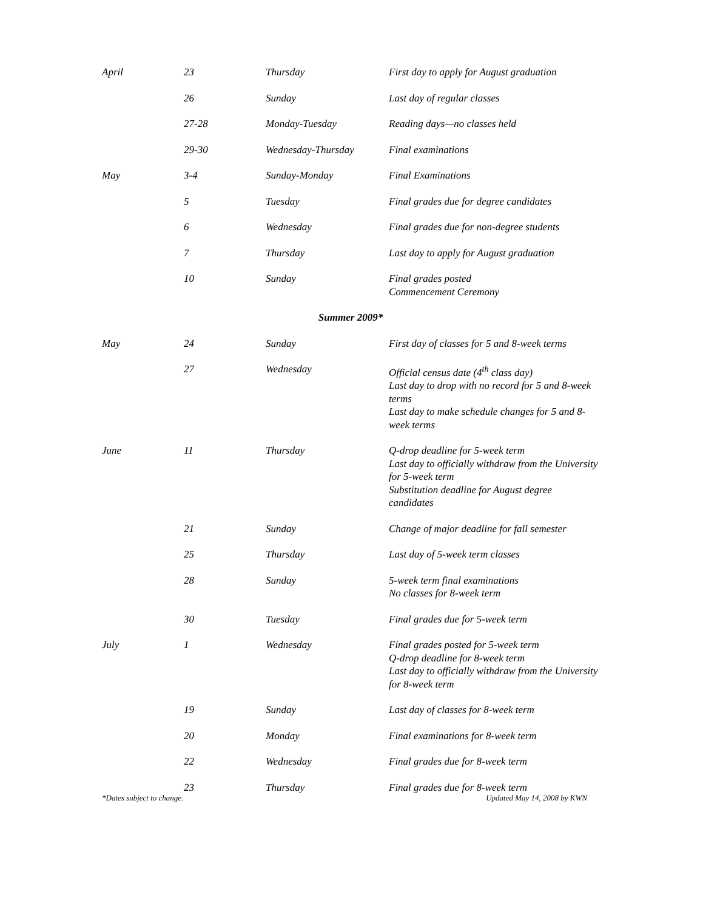| April | 23 | Thursday | First day to apply for August graduation |
| | 26 | Sunday | Last day of regular classes |
| | 27-28 | Monday-Tuesday | Reading days—no classes held |
| | 29-30 | Wednesday-Thursday | Final examinations |
| May | 3-4 | Sunday-Monday | Final Examinations |
| | 5 | Tuesday | Final grades due for degree candidates |
| | 6 | Wednesday | Final grades due for non-degree students |
| | 7 | Thursday | Last day to apply for August graduation |
| | 10 | Sunday | Final grades posted Commencement Ceremony |
| Summer 2009* | | | |
| May | 24 | Sunday | First day of classes for 5 and 8-week terms |
| | 27 | Wednesday | Official census date (4<sup>th</sup> class day) Last day to drop with no record for 5 and 8-week terms Last day to make schedule changes for 5 and 8-week terms |
| June | 11 | Thursday | Q-drop deadline for 5-week term Last day to officially withdraw from the University for 5-week term Substitution deadline for August degree candidates |
| | 21 | Sunday | Change of major deadline for fall semester |
| | 25 | Thursday | Last day of 5-week term classes |
| | 28 | Sunday | 5-week term final examinations No classes for 8-week term |
| | 30 | Tuesday | Final grades due for 5-week term |
| July | 1 | Wednesday | Final grades posted for 5-week term Q-drop deadline for 8-week term Last day to officially withdraw from the University for 8-week term |
| | 19 | Sunday | Last day of classes for 8-week term |
| | 20 | Monday | Final examinations for 8-week term |
| | 22 | Wednesday | Final grades due for 8-week term |
| | 23 | Thursday | Final grades due for 8-week term |
*Dates subject to change. Updated May 14, 2008 by KWN